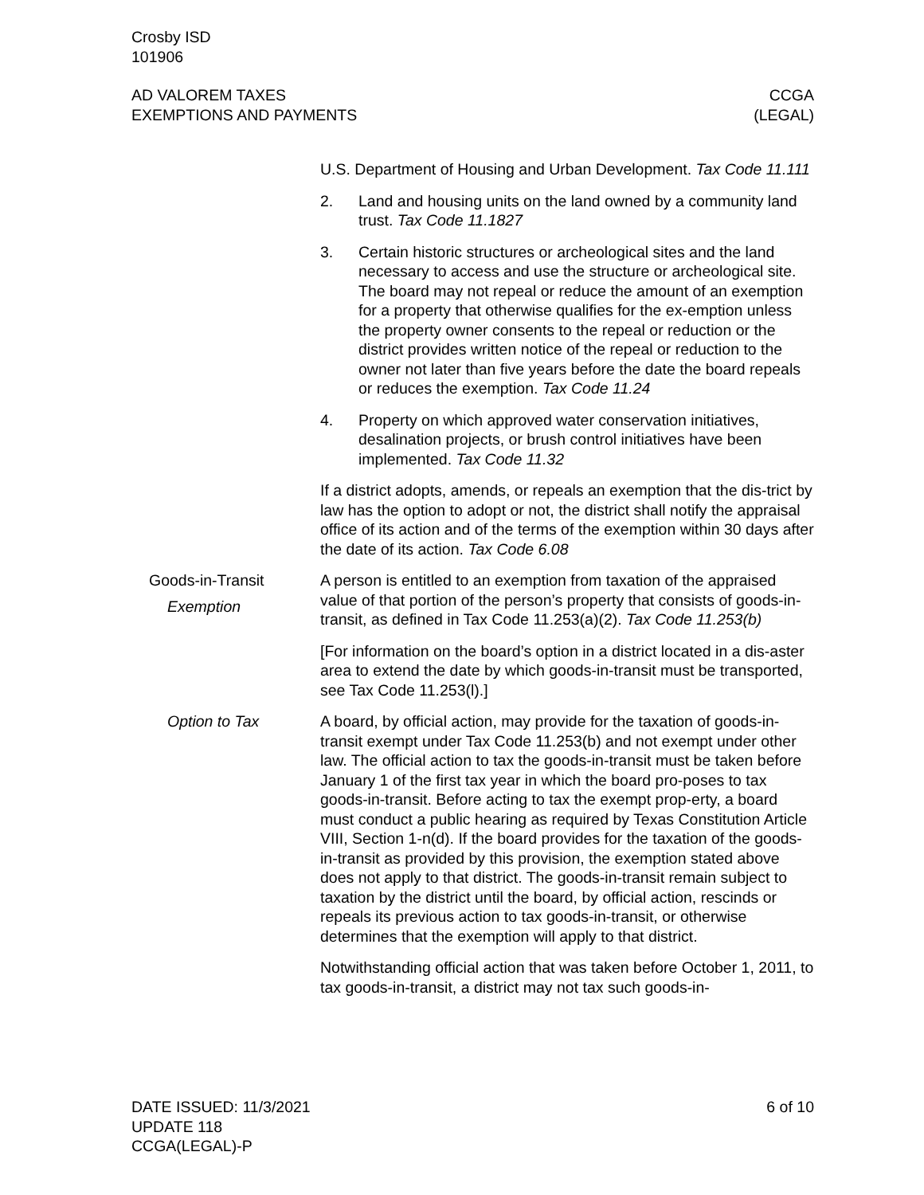Crosby ISD
101906
AD VALOREM TAXES
EXEMPTIONS AND PAYMENTS
CCGA
(LEGAL)
U.S. Department of Housing and Urban Development. Tax Code 11.111
2. Land and housing units on the land owned by a community land trust. Tax Code 11.1827
3. Certain historic structures or archeological sites and the land necessary to access and use the structure or archeological site. The board may not repeal or reduce the amount of an exemption for a property that otherwise qualifies for the ex-emption unless the property owner consents to the repeal or reduction or the district provides written notice of the repeal or reduction to the owner not later than five years before the date the board repeals or reduces the exemption. Tax Code 11.24
4. Property on which approved water conservation initiatives, desalination projects, or brush control initiatives have been implemented. Tax Code 11.32
If a district adopts, amends, or repeals an exemption that the dis-trict by law has the option to adopt or not, the district shall notify the appraisal office of its action and of the terms of the exemption within 30 days after the date of its action. Tax Code 6.08
Goods-in-Transit
Exemption
A person is entitled to an exemption from taxation of the appraised value of that portion of the person’s property that consists of goods-in-transit, as defined in Tax Code 11.253(a)(2). Tax Code 11.253(b)
[For information on the board’s option in a district located in a dis-aster area to extend the date by which goods-in-transit must be transported, see Tax Code 11.253(l).]
Option to Tax A board, by official action, may provide for the taxation of goods-in-transit exempt under Tax Code 11.253(b) and not exempt under other law. The official action to tax the goods-in-transit must be taken before January 1 of the first tax year in which the board pro-poses to tax goods-in-transit. Before acting to tax the exempt prop-erty, a board must conduct a public hearing as required by Texas Constitution Article VIII, Section 1-n(d). If the board provides for the taxation of the goods-in-transit as provided by this provision, the exemption stated above does not apply to that district. The goods-in-transit remain subject to taxation by the district until the board, by official action, rescinds or repeals its previous action to tax goods-in-transit, or otherwise determines that the exemption will apply to that district.
Notwithstanding official action that was taken before October 1, 2011, to tax goods-in-transit, a district may not tax such goods-in-
DATE ISSUED: 11/3/2021
UPDATE 118
CCGA(LEGAL)-P
6 of 10